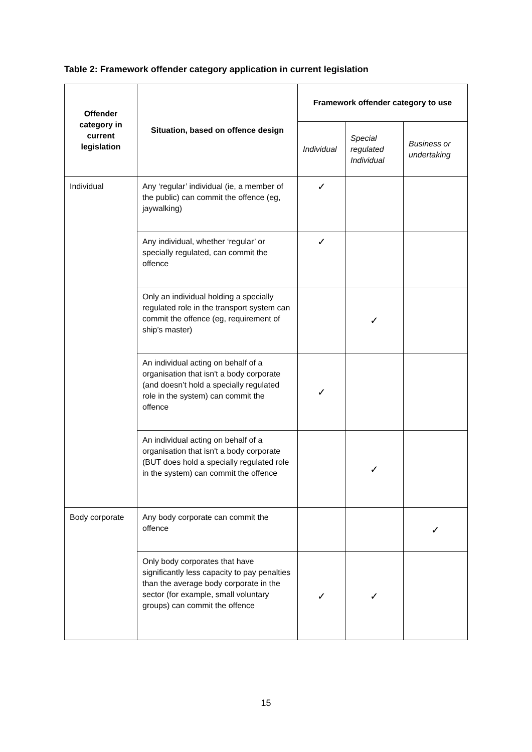Table 2: Framework offender category application in current legislation
| Offender category in current legislation | Situation, based on offence design | Framework offender category to use | | |
| --- | --- | --- | --- | --- |
| | | Individual | Special regulated Individual | Business or undertaking |
| Individual | Any ‘regular’ individual (ie, a member of the public) can commit the offence (eg, jaywalking) | ✓ | | |
| | Any individual, whether ‘regular’ or specially regulated, can commit the offence | ✓ | | |
| | Only an individual holding a specially regulated role in the transport system can commit the offence (eg, requirement of ship’s master) | | ✓ | |
| | An individual acting on behalf of a organisation that isn't a body corporate (and doesn’t hold a specially regulated role in the system) can commit the offence | ✓ | | |
| | An individual acting on behalf of a organisation that isn't a body corporate (BUT does hold a specially regulated role in the system) can commit the offence | | ✓ | |
| Body corporate | Any body corporate can commit the offence | | | ✓ |
| | Only body corporates that have significantly less capacity to pay penalties than the average body corporate in the sector (for example, small voluntary groups) can commit the offence | ✓ | ✓ | |
15